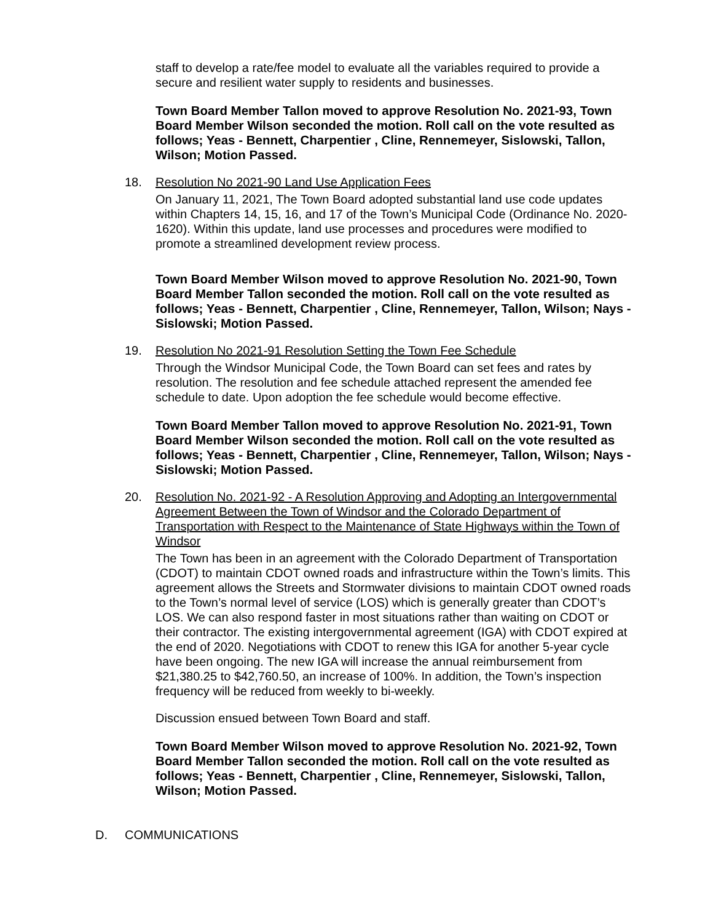staff to develop a rate/fee model to evaluate all the variables required to provide a secure and resilient water supply to residents and businesses.
Town Board Member Tallon moved to approve Resolution No. 2021-93, Town Board Member Wilson seconded the motion. Roll call on the vote resulted as follows; Yeas - Bennett, Charpentier , Cline, Rennemeyer, Sislowski, Tallon, Wilson; Motion Passed.
18. Resolution No 2021-90 Land Use Application Fees
On January 11, 2021, The Town Board adopted substantial land use code updates within Chapters 14, 15, 16, and 17 of the Town’s Municipal Code (Ordinance No. 2020-1620). Within this update, land use processes and procedures were modified to promote a streamlined development review process.
Town Board Member Wilson moved to approve Resolution No. 2021-90, Town Board Member Tallon seconded the motion. Roll call on the vote resulted as follows; Yeas - Bennett, Charpentier , Cline, Rennemeyer, Tallon, Wilson; Nays - Sislowski; Motion Passed.
19. Resolution No 2021-91 Resolution Setting the Town Fee Schedule
Through the Windsor Municipal Code, the Town Board can set fees and rates by resolution. The resolution and fee schedule attached represent the amended fee schedule to date. Upon adoption the fee schedule would become effective.
Town Board Member Tallon moved to approve Resolution No. 2021-91, Town Board Member Wilson seconded the motion. Roll call on the vote resulted as follows; Yeas - Bennett, Charpentier , Cline, Rennemeyer, Tallon, Wilson; Nays - Sislowski; Motion Passed.
20. Resolution No. 2021-92 - A Resolution Approving and Adopting an Intergovernmental Agreement Between the Town of Windsor and the Colorado Department of Transportation with Respect to the Maintenance of State Highways within the Town of Windsor
The Town has been in an agreement with the Colorado Department of Transportation (CDOT) to maintain CDOT owned roads and infrastructure within the Town’s limits. This agreement allows the Streets and Stormwater divisions to maintain CDOT owned roads to the Town’s normal level of service (LOS) which is generally greater than CDOT’s LOS. We can also respond faster in most situations rather than waiting on CDOT or their contractor. The existing intergovernmental agreement (IGA) with CDOT expired at the end of 2020. Negotiations with CDOT to renew this IGA for another 5-year cycle have been ongoing. The new IGA will increase the annual reimbursement from $21,380.25 to $42,760.50, an increase of 100%. In addition, the Town’s inspection frequency will be reduced from weekly to bi-weekly.
Discussion ensued between Town Board and staff.
Town Board Member Wilson moved to approve Resolution No. 2021-92, Town Board Member Tallon seconded the motion. Roll call on the vote resulted as follows; Yeas - Bennett, Charpentier , Cline, Rennemeyer, Sislowski, Tallon, Wilson; Motion Passed.
D. COMMUNICATIONS